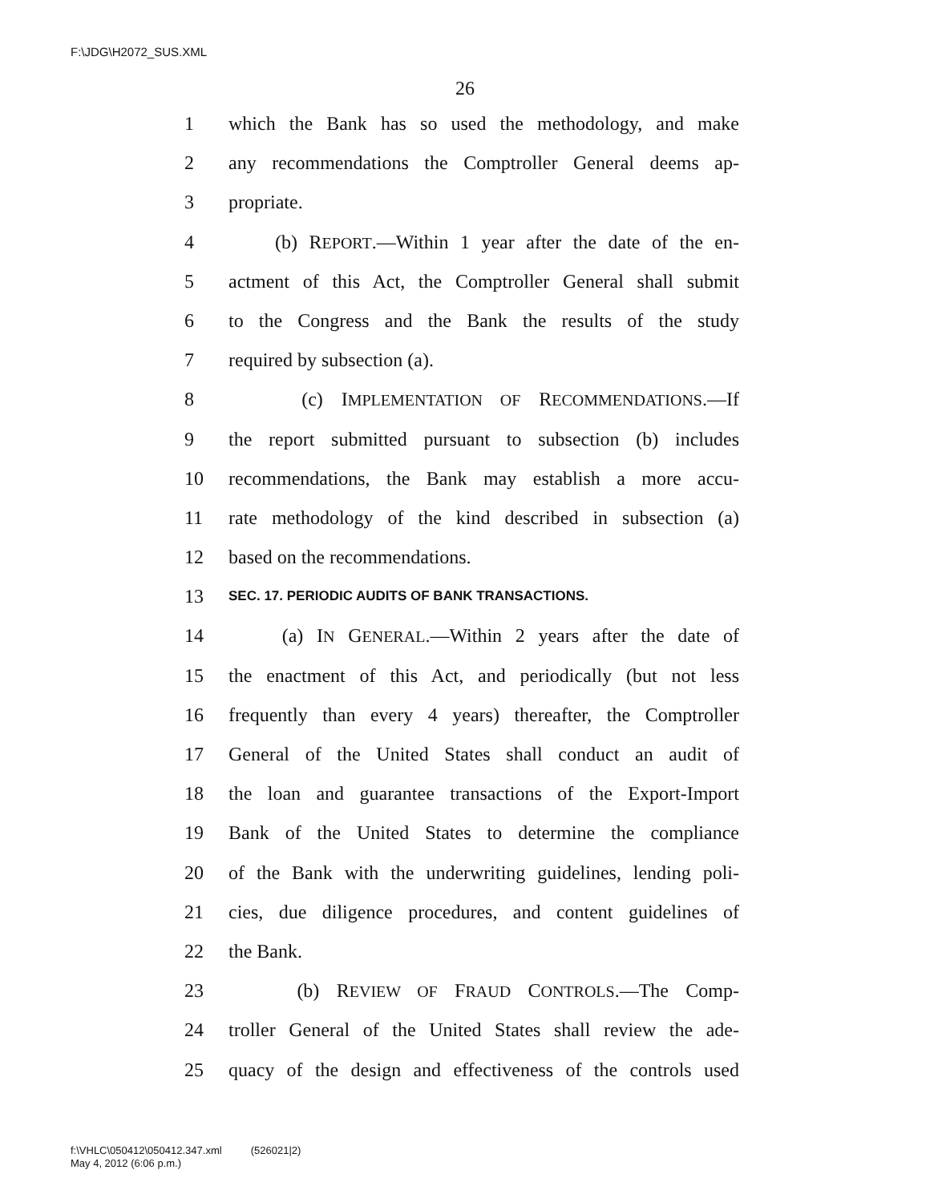F:\JDG\H2072_SUS.XML
26
1 which the Bank has so used the methodology, and make
2 any recommendations the Comptroller General deems ap-
3 propriate.
4 (b) REPORT.—Within 1 year after the date of the en-
5 actment of this Act, the Comptroller General shall submit
6 to the Congress and the Bank the results of the study
7 required by subsection (a).
8 (c) IMPLEMENTATION OF RECOMMENDATIONS.—If
9 the report submitted pursuant to subsection (b) includes
10 recommendations, the Bank may establish a more accu-
11 rate methodology of the kind described in subsection (a)
12 based on the recommendations.
13 SEC. 17. PERIODIC AUDITS OF BANK TRANSACTIONS.
14 (a) IN GENERAL.—Within 2 years after the date of
15 the enactment of this Act, and periodically (but not less
16 frequently than every 4 years) thereafter, the Comptroller
17 General of the United States shall conduct an audit of
18 the loan and guarantee transactions of the Export-Import
19 Bank of the United States to determine the compliance
20 of the Bank with the underwriting guidelines, lending poli-
21 cies, due diligence procedures, and content guidelines of
22 the Bank.
23 (b) REVIEW OF FRAUD CONTROLS.—The Comp-
24 troller General of the United States shall review the ade-
25 quacy of the design and effectiveness of the controls used
f:\VHLC\050412\050412.347.xml (526021|2)
May 4, 2012 (6:06 p.m.)